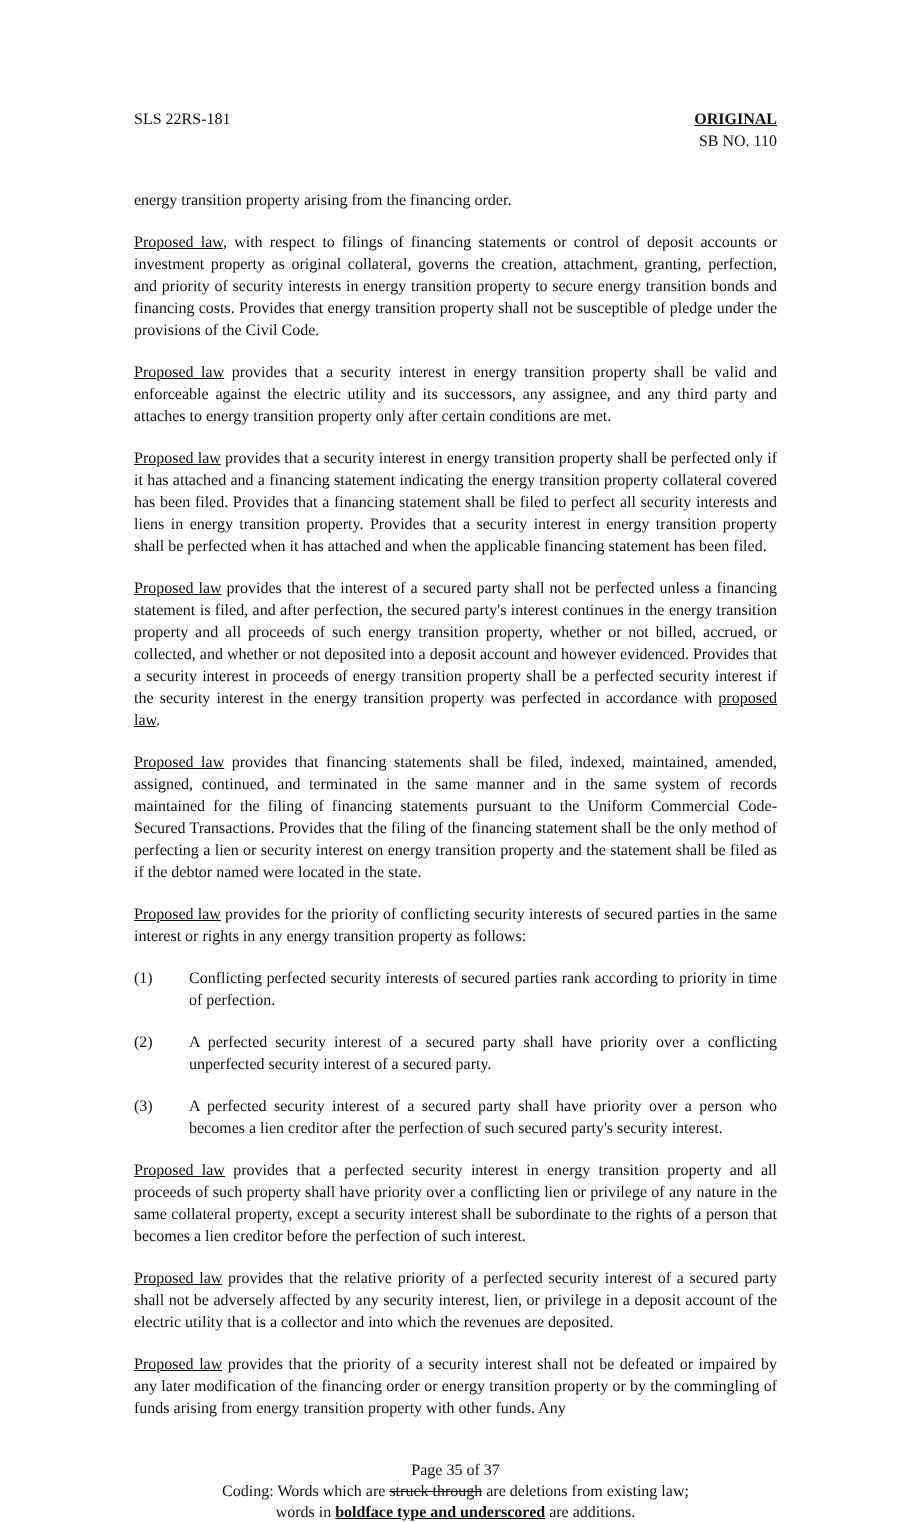SLS 22RS-181 ORIGINAL
SB NO. 110
energy transition property arising from the financing order.
Proposed law, with respect to filings of financing statements or control of deposit accounts or investment property as original collateral, governs the creation, attachment, granting, perfection, and priority of security interests in energy transition property to secure energy transition bonds and financing costs. Provides that energy transition property shall not be susceptible of pledge under the provisions of the Civil Code.
Proposed law provides that a security interest in energy transition property shall be valid and enforceable against the electric utility and its successors, any assignee, and any third party and attaches to energy transition property only after certain conditions are met.
Proposed law provides that a security interest in energy transition property shall be perfected only if it has attached and a financing statement indicating the energy transition property collateral covered has been filed. Provides that a financing statement shall be filed to perfect all security interests and liens in energy transition property. Provides that a security interest in energy transition property shall be perfected when it has attached and when the applicable financing statement has been filed.
Proposed law provides that the interest of a secured party shall not be perfected unless a financing statement is filed, and after perfection, the secured party's interest continues in the energy transition property and all proceeds of such energy transition property, whether or not billed, accrued, or collected, and whether or not deposited into a deposit account and however evidenced. Provides that a security interest in proceeds of energy transition property shall be a perfected security interest if the security interest in the energy transition property was perfected in accordance with proposed law.
Proposed law provides that financing statements shall be filed, indexed, maintained, amended, assigned, continued, and terminated in the same manner and in the same system of records maintained for the filing of financing statements pursuant to the Uniform Commercial Code-Secured Transactions. Provides that the filing of the financing statement shall be the only method of perfecting a lien or security interest on energy transition property and the statement shall be filed as if the debtor named were located in the state.
Proposed law provides for the priority of conflicting security interests of secured parties in the same interest or rights in any energy transition property as follows:
(1) Conflicting perfected security interests of secured parties rank according to priority in time of perfection.
(2) A perfected security interest of a secured party shall have priority over a conflicting unperfected security interest of a secured party.
(3) A perfected security interest of a secured party shall have priority over a person who becomes a lien creditor after the perfection of such secured party's security interest.
Proposed law provides that a perfected security interest in energy transition property and all proceeds of such property shall have priority over a conflicting lien or privilege of any nature in the same collateral property, except a security interest shall be subordinate to the rights of a person that becomes a lien creditor before the perfection of such interest.
Proposed law provides that the relative priority of a perfected security interest of a secured party shall not be adversely affected by any security interest, lien, or privilege in a deposit account of the electric utility that is a collector and into which the revenues are deposited.
Proposed law provides that the priority of a security interest shall not be defeated or impaired by any later modification of the financing order or energy transition property or by the commingling of funds arising from energy transition property with other funds. Any
Page 35 of 37
Coding: Words which are struck through are deletions from existing law;
words in boldface type and underscored are additions.